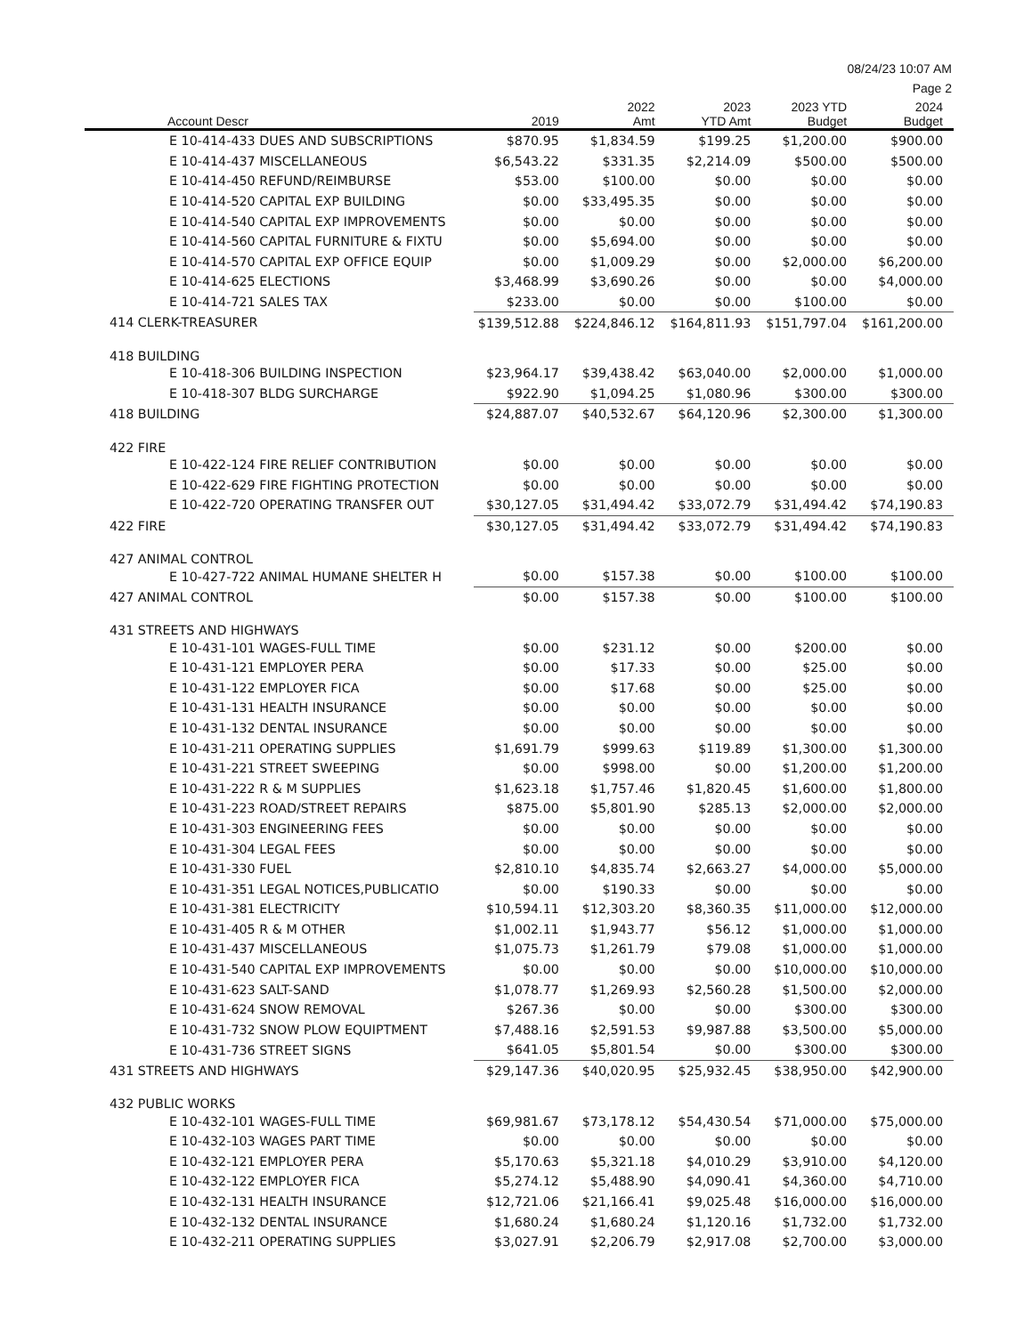08/24/23 10:07 AM
Page 2
| Account Descr | 2019 | 2022 Amt | 2023 YTD Amt | 2023 YTD Budget | 2024 Budget |
| --- | --- | --- | --- | --- | --- |
| E 10-414-433 DUES AND SUBSCRIPTIONS | $870.95 | $1,834.59 | $199.25 | $1,200.00 | $900.00 |
| E 10-414-437 MISCELLANEOUS | $6,543.22 | $331.35 | $2,214.09 | $500.00 | $500.00 |
| E 10-414-450 REFUND/REIMBURSE | $53.00 | $100.00 | $0.00 | $0.00 | $0.00 |
| E 10-414-520 CAPITAL EXP BUILDING | $0.00 | $33,495.35 | $0.00 | $0.00 | $0.00 |
| E 10-414-540 CAPITAL EXP IMPROVEMENTS | $0.00 | $0.00 | $0.00 | $0.00 | $0.00 |
| E 10-414-560 CAPITAL FURNITURE & FIXTU | $0.00 | $5,694.00 | $0.00 | $0.00 | $0.00 |
| E 10-414-570 CAPITAL EXP OFFICE EQUIP | $0.00 | $1,009.29 | $0.00 | $2,000.00 | $6,200.00 |
| E 10-414-625 ELECTIONS | $3,468.99 | $3,690.26 | $0.00 | $0.00 | $4,000.00 |
| E 10-414-721 SALES TAX | $233.00 | $0.00 | $0.00 | $100.00 | $0.00 |
| 414 CLERK-TREASURER | $139,512.88 | $224,846.12 | $164,811.93 | $151,797.04 | $161,200.00 |
| 418 BUILDING | | | | | |
| E 10-418-306 BUILDING INSPECTION | $23,964.17 | $39,438.42 | $63,040.00 | $2,000.00 | $1,000.00 |
| E 10-418-307 BLDG SURCHARGE | $922.90 | $1,094.25 | $1,080.96 | $300.00 | $300.00 |
| 418 BUILDING | $24,887.07 | $40,532.67 | $64,120.96 | $2,300.00 | $1,300.00 |
| 422 FIRE | | | | | |
| E 10-422-124 FIRE RELIEF CONTRIBUTION | $0.00 | $0.00 | $0.00 | $0.00 | $0.00 |
| E 10-422-629 FIRE FIGHTING PROTECTION | $0.00 | $0.00 | $0.00 | $0.00 | $0.00 |
| E 10-422-720 OPERATING TRANSFER OUT | $30,127.05 | $31,494.42 | $33,072.79 | $31,494.42 | $74,190.83 |
| 422 FIRE | $30,127.05 | $31,494.42 | $33,072.79 | $31,494.42 | $74,190.83 |
| 427 ANIMAL CONTROL | | | | | |
| E 10-427-722 ANIMAL HUMANE SHELTER H | $0.00 | $157.38 | $0.00 | $100.00 | $100.00 |
| 427 ANIMAL CONTROL | $0.00 | $157.38 | $0.00 | $100.00 | $100.00 |
| 431 STREETS AND HIGHWAYS | | | | | |
| E 10-431-101 WAGES-FULL TIME | $0.00 | $231.12 | $0.00 | $200.00 | $0.00 |
| E 10-431-121 EMPLOYER PERA | $0.00 | $17.33 | $0.00 | $25.00 | $0.00 |
| E 10-431-122 EMPLOYER FICA | $0.00 | $17.68 | $0.00 | $25.00 | $0.00 |
| E 10-431-131 HEALTH INSURANCE | $0.00 | $0.00 | $0.00 | $0.00 | $0.00 |
| E 10-431-132 DENTAL INSURANCE | $0.00 | $0.00 | $0.00 | $0.00 | $0.00 |
| E 10-431-211 OPERATING SUPPLIES | $1,691.79 | $999.63 | $119.89 | $1,300.00 | $1,300.00 |
| E 10-431-221 STREET SWEEPING | $0.00 | $998.00 | $0.00 | $1,200.00 | $1,200.00 |
| E 10-431-222 R & M SUPPLIES | $1,623.18 | $1,757.46 | $1,820.45 | $1,600.00 | $1,800.00 |
| E 10-431-223 ROAD/STREET REPAIRS | $875.00 | $5,801.90 | $285.13 | $2,000.00 | $2,000.00 |
| E 10-431-303 ENGINEERING FEES | $0.00 | $0.00 | $0.00 | $0.00 | $0.00 |
| E 10-431-304 LEGAL FEES | $0.00 | $0.00 | $0.00 | $0.00 | $0.00 |
| E 10-431-330 FUEL | $2,810.10 | $4,835.74 | $2,663.27 | $4,000.00 | $5,000.00 |
| E 10-431-351 LEGAL NOTICES,PUBLICATIO | $0.00 | $190.33 | $0.00 | $0.00 | $0.00 |
| E 10-431-381 ELECTRICITY | $10,594.11 | $12,303.20 | $8,360.35 | $11,000.00 | $12,000.00 |
| E 10-431-405 R & M OTHER | $1,002.11 | $1,943.77 | $56.12 | $1,000.00 | $1,000.00 |
| E 10-431-437 MISCELLANEOUS | $1,075.73 | $1,261.79 | $79.08 | $1,000.00 | $1,000.00 |
| E 10-431-540 CAPITAL EXP IMPROVEMENTS | $0.00 | $0.00 | $0.00 | $10,000.00 | $10,000.00 |
| E 10-431-623 SALT-SAND | $1,078.77 | $1,269.93 | $2,560.28 | $1,500.00 | $2,000.00 |
| E 10-431-624 SNOW REMOVAL | $267.36 | $0.00 | $0.00 | $300.00 | $300.00 |
| E 10-431-732 SNOW PLOW EQUIPTMENT | $7,488.16 | $2,591.53 | $9,987.88 | $3,500.00 | $5,000.00 |
| E 10-431-736 STREET SIGNS | $641.05 | $5,801.54 | $0.00 | $300.00 | $300.00 |
| 431 STREETS AND HIGHWAYS | $29,147.36 | $40,020.95 | $25,932.45 | $38,950.00 | $42,900.00 |
| 432 PUBLIC WORKS | | | | | |
| E 10-432-101 WAGES-FULL TIME | $69,981.67 | $73,178.12 | $54,430.54 | $71,000.00 | $75,000.00 |
| E 10-432-103 WAGES PART TIME | $0.00 | $0.00 | $0.00 | $0.00 | $0.00 |
| E 10-432-121 EMPLOYER PERA | $5,170.63 | $5,321.18 | $4,010.29 | $3,910.00 | $4,120.00 |
| E 10-432-122 EMPLOYER FICA | $5,274.12 | $5,488.90 | $4,090.41 | $4,360.00 | $4,710.00 |
| E 10-432-131 HEALTH INSURANCE | $12,721.06 | $21,166.41 | $9,025.48 | $16,000.00 | $16,000.00 |
| E 10-432-132 DENTAL INSURANCE | $1,680.24 | $1,680.24 | $1,120.16 | $1,732.00 | $1,732.00 |
| E 10-432-211 OPERATING SUPPLIES | $3,027.91 | $2,206.79 | $2,917.08 | $2,700.00 | $3,000.00 |